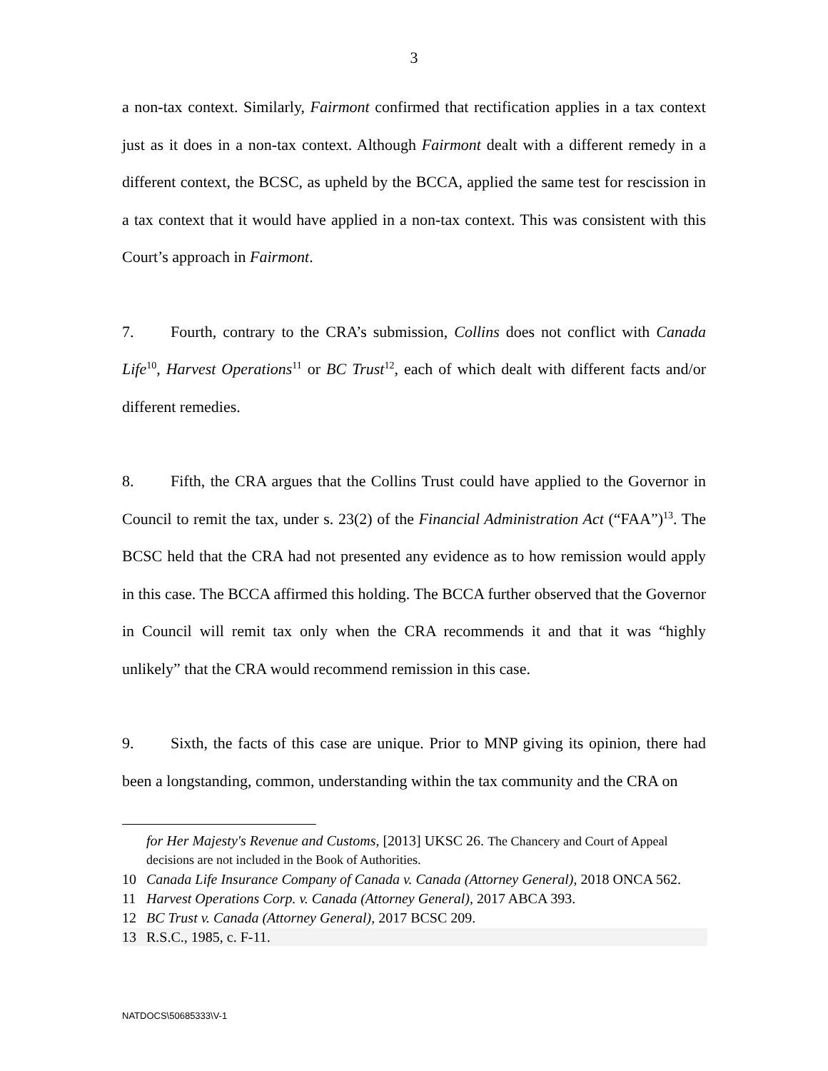3
a non-tax context. Similarly, Fairmont confirmed that rectification applies in a tax context just as it does in a non-tax context. Although Fairmont dealt with a different remedy in a different context, the BCSC, as upheld by the BCCA, applied the same test for rescission in a tax context that it would have applied in a non-tax context. This was consistent with this Court’s approach in Fairmont.
7. Fourth, contrary to the CRA’s submission, Collins does not conflict with Canada Life<sup>10</sup>, Harvest Operations<sup>11</sup> or BC Trust<sup>12</sup>, each of which dealt with different facts and/or different remedies.
8. Fifth, the CRA argues that the Collins Trust could have applied to the Governor in Council to remit the tax, under s. 23(2) of the Financial Administration Act (“FAA”)<sup>13</sup>. The BCSC held that the CRA had not presented any evidence as to how remission would apply in this case. The BCCA affirmed this holding. The BCCA further observed that the Governor in Council will remit tax only when the CRA recommends it and that it was “highly unlikely” that the CRA would recommend remission in this case.
9. Sixth, the facts of this case are unique. Prior to MNP giving its opinion, there had been a longstanding, common, understanding within the tax community and the CRA on
for Her Majesty's Revenue and Customs, [2013] UKSC 26. The Chancery and Court of Appeal decisions are not included in the Book of Authorities.
10 Canada Life Insurance Company of Canada v. Canada (Attorney General), 2018 ONCA 562.
11 Harvest Operations Corp. v. Canada (Attorney General), 2017 ABCA 393.
12 BC Trust v. Canada (Attorney General), 2017 BCSC 209.
13 R.S.C., 1985, c. F-11.
NATDOCS\50685333\V-1